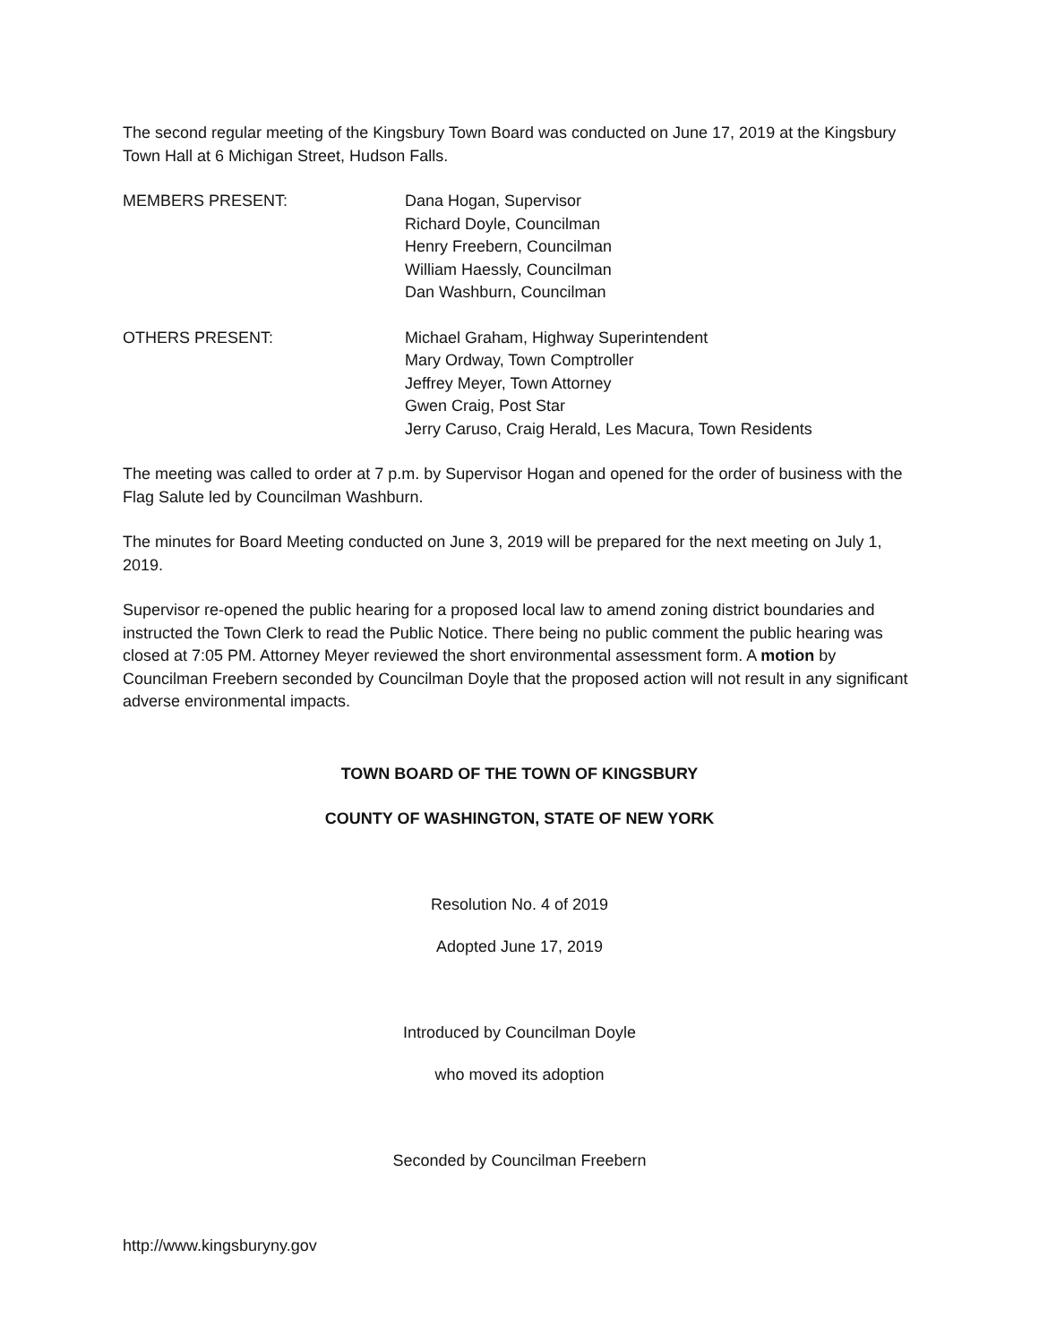The second regular meeting of the Kingsbury Town Board was conducted on June 17, 2019 at the Kingsbury Town Hall at 6 Michigan Street, Hudson Falls.
MEMBERS PRESENT: Dana Hogan, Supervisor
Richard Doyle, Councilman
Henry Freebern, Councilman
William Haessly, Councilman
Dan Washburn, Councilman
OTHERS PRESENT: Michael Graham, Highway Superintendent
Mary Ordway, Town Comptroller
Jeffrey Meyer, Town Attorney
Gwen Craig, Post Star
Jerry Caruso, Craig Herald, Les Macura, Town Residents
The meeting was called to order at 7 p.m. by Supervisor Hogan and opened for the order of business with the Flag Salute led by Councilman Washburn.
The minutes for Board Meeting conducted on June 3, 2019 will be prepared for the next meeting on July 1, 2019.
Supervisor re-opened the public hearing for a proposed local law to amend zoning district boundaries and instructed the Town Clerk to read the Public Notice. There being no public comment the public hearing was closed at 7:05 PM. Attorney Meyer reviewed the short environmental assessment form. A motion by Councilman Freebern seconded by Councilman Doyle that the proposed action will not result in any significant adverse environmental impacts.
TOWN BOARD OF THE TOWN OF KINGSBURY
COUNTY OF WASHINGTON, STATE OF NEW YORK
Resolution No. 4 of 2019
Adopted June 17, 2019
Introduced by Councilman Doyle
who moved its adoption
Seconded by Councilman Freebern
http://www.kingsburyny.gov